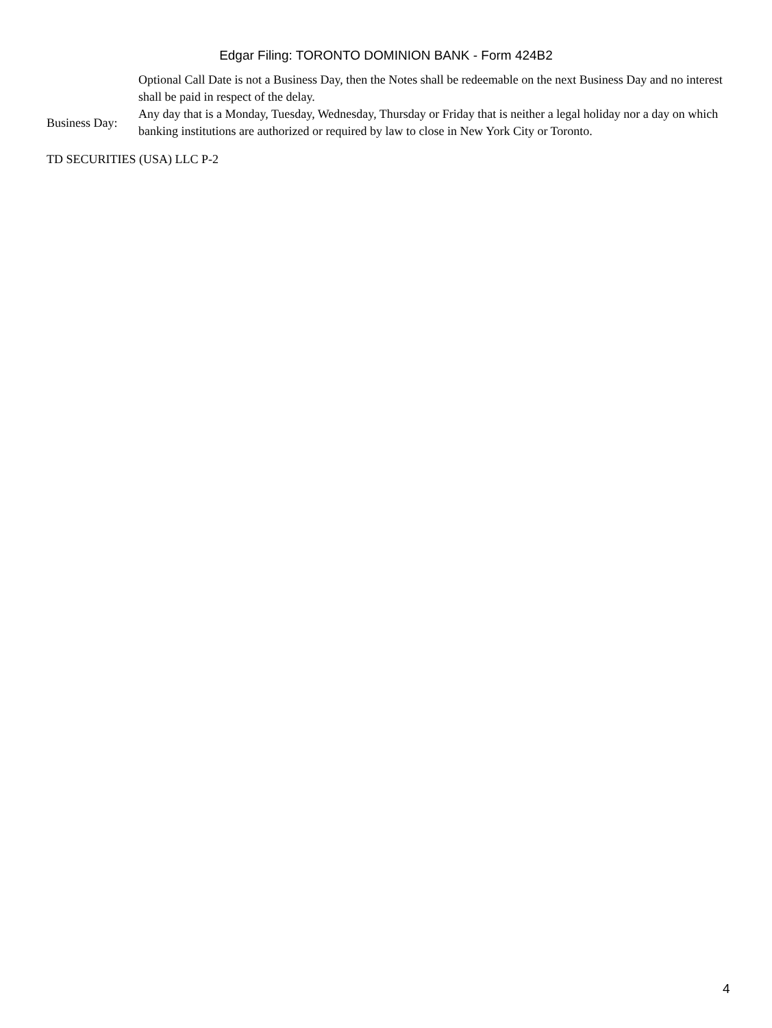Edgar Filing: TORONTO DOMINION BANK - Form 424B2
| | Optional Call Date is not a Business Day, then the Notes shall be redeemable on the next Business Day and no interest shall be paid in respect of the delay. |
| Business Day: | Any day that is a Monday, Tuesday, Wednesday, Thursday or Friday that is neither a legal holiday nor a day on which banking institutions are authorized or required by law to close in New York City or Toronto. |
TD SECURITIES (USA) LLC P-2
4